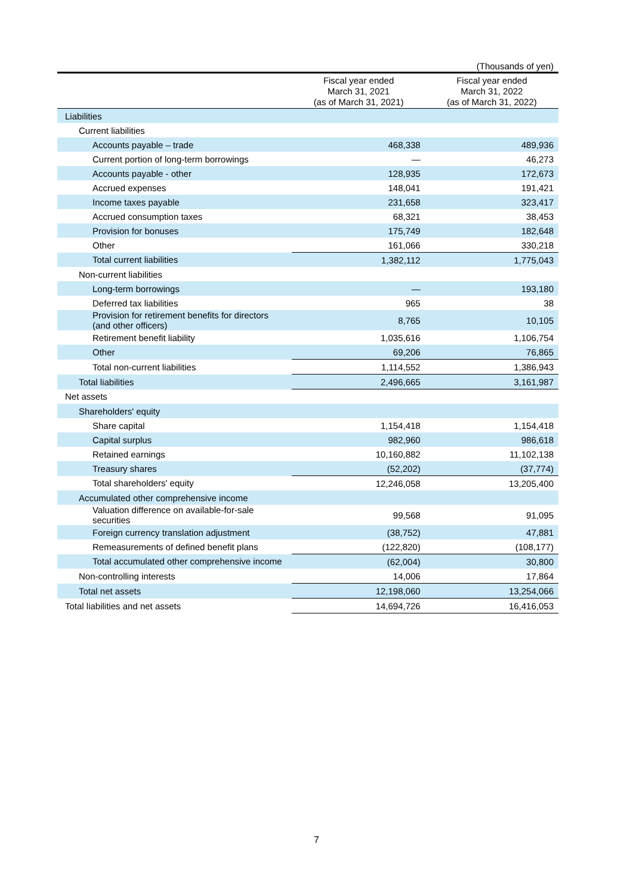(Thousands of yen)
| | Fiscal year ended March 31, 2021 (as of March 31, 2021) | Fiscal year ended March 31, 2022 (as of March 31, 2022) |
| --- | --- | --- |
| Liabilities | | |
| Current liabilities | | |
| Accounts payable – trade | 468,338 | 489,936 |
| Current portion of long-term borrowings | — | 46,273 |
| Accounts payable - other | 128,935 | 172,673 |
| Accrued expenses | 148,041 | 191,421 |
| Income taxes payable | 231,658 | 323,417 |
| Accrued consumption taxes | 68,321 | 38,453 |
| Provision for bonuses | 175,749 | 182,648 |
| Other | 161,066 | 330,218 |
| Total current liabilities | 1,382,112 | 1,775,043 |
| Non-current liabilities | | |
| Long-term borrowings | — | 193,180 |
| Deferred tax liabilities | 965 | 38 |
| Provision for retirement benefits for directors (and other officers) | 8,765 | 10,105 |
| Retirement benefit liability | 1,035,616 | 1,106,754 |
| Other | 69,206 | 76,865 |
| Total non-current liabilities | 1,114,552 | 1,386,943 |
| Total liabilities | 2,496,665 | 3,161,987 |
| Net assets | | |
| Shareholders' equity | | |
| Share capital | 1,154,418 | 1,154,418 |
| Capital surplus | 982,960 | 986,618 |
| Retained earnings | 10,160,882 | 11,102,138 |
| Treasury shares | (52,202) | (37,774) |
| Total shareholders' equity | 12,246,058 | 13,205,400 |
| Accumulated other comprehensive income | | |
| Valuation difference on available-for-sale securities | 99,568 | 91,095 |
| Foreign currency translation adjustment | (38,752) | 47,881 |
| Remeasurements of defined benefit plans | (122,820) | (108,177) |
| Total accumulated other comprehensive income | (62,004) | 30,800 |
| Non-controlling interests | 14,006 | 17,864 |
| Total net assets | 12,198,060 | 13,254,066 |
| Total liabilities and net assets | 14,694,726 | 16,416,053 |
7